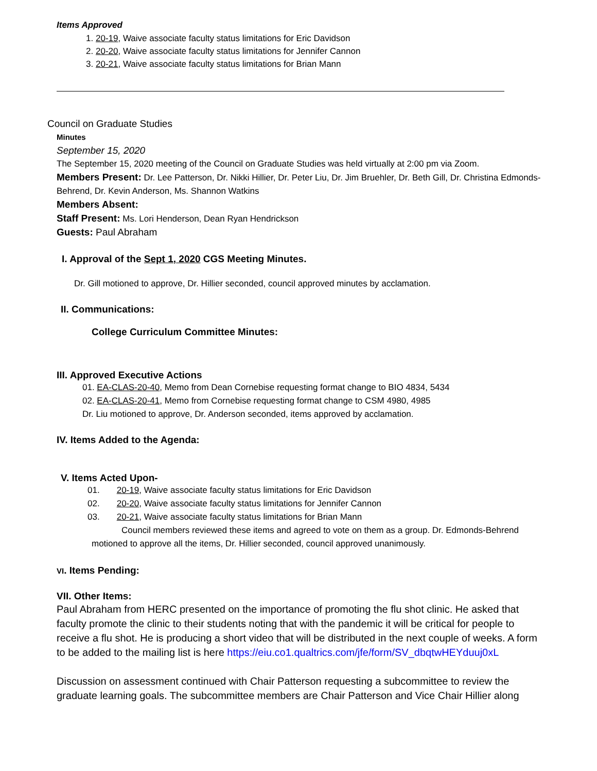Items Approved
1. 20-19, Waive associate faculty status limitations for Eric Davidson
2. 20-20, Waive associate faculty status limitations for Jennifer Cannon
3. 20-21, Waive associate faculty status limitations for Brian Mann
Council on Graduate Studies
Minutes
September 15, 2020
The September 15, 2020 meeting of the Council on Graduate Studies was held virtually at 2:00 pm via Zoom.
Members Present: Dr. Lee Patterson, Dr. Nikki Hillier, Dr. Peter Liu, Dr. Jim Bruehler, Dr. Beth Gill, Dr. Christina Edmonds-Behrend, Dr. Kevin Anderson, Ms. Shannon Watkins
Members Absent:
Staff Present: Ms. Lori Henderson, Dean Ryan Hendrickson
Guests: Paul Abraham
I. Approval of the Sept 1, 2020 CGS Meeting Minutes.
Dr. Gill motioned to approve, Dr. Hillier seconded, council approved minutes by acclamation.
II. Communications:
College Curriculum Committee Minutes:
III. Approved Executive Actions
01. EA-CLAS-20-40, Memo from Dean Cornebise requesting format change to BIO 4834, 5434
02. EA-CLAS-20-41, Memo from Cornebise requesting format change to CSM 4980, 4985
Dr. Liu motioned to approve, Dr. Anderson seconded, items approved by acclamation.
IV. Items Added to the Agenda:
V. Items Acted Upon-
01. 20-19, Waive associate faculty status limitations for Eric Davidson
02. 20-20, Waive associate faculty status limitations for Jennifer Cannon
03. 20-21, Waive associate faculty status limitations for Brian Mann
Council members reviewed these items and agreed to vote on them as a group. Dr. Edmonds-Behrend motioned to approve all the items, Dr. Hillier seconded, council approved unanimously.
VI. Items Pending:
VII. Other Items:
Paul Abraham from HERC presented on the importance of promoting the flu shot clinic. He asked that faculty promote the clinic to their students noting that with the pandemic it will be critical for people to receive a flu shot. He is producing a short video that will be distributed in the next couple of weeks. A form to be added to the mailing list is here https://eiu.co1.qualtrics.com/jfe/form/SV_dbqtwHEYduuj0xL
Discussion on assessment continued with Chair Patterson requesting a subcommittee to review the graduate learning goals. The subcommittee members are Chair Patterson and Vice Chair Hillier along